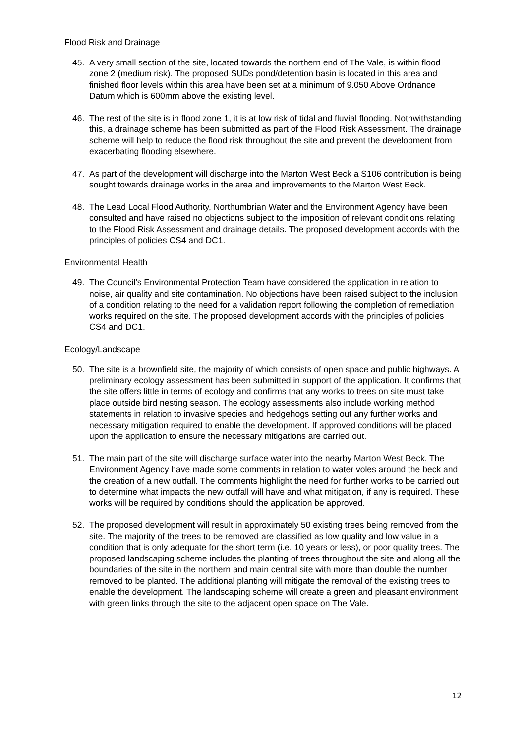Flood Risk and Drainage
45. A very small section of the site, located towards the northern end of The Vale, is within flood zone 2 (medium risk). The proposed SUDs pond/detention basin is located in this area and finished floor levels within this area have been set at a minimum of 9.050 Above Ordnance Datum which is 600mm above the existing level.
46. The rest of the site is in flood zone 1, it is at low risk of tidal and fluvial flooding. Nothwithstanding this, a drainage scheme has been submitted as part of the Flood Risk Assessment. The drainage scheme will help to reduce the flood risk throughout the site and prevent the development from exacerbating flooding elsewhere.
47. As part of the development will discharge into the Marton West Beck a S106 contribution is being sought towards drainage works in the area and improvements to the Marton West Beck.
48. The Lead Local Flood Authority, Northumbrian Water and the Environment Agency have been consulted and have raised no objections subject to the imposition of relevant conditions relating to the Flood Risk Assessment and drainage details. The proposed development accords with the principles of policies CS4 and DC1.
Environmental Health
49. The Council's Environmental Protection Team have considered the application in relation to noise, air quality and site contamination. No objections have been raised subject to the inclusion of a condition relating to the need for a validation report following the completion of remediation works required on the site. The proposed development accords with the principles of policies CS4 and DC1.
Ecology/Landscape
50. The site is a brownfield site, the majority of which consists of open space and public highways. A preliminary ecology assessment has been submitted in support of the application. It confirms that the site offers little in terms of ecology and confirms that any works to trees on site must take place outside bird nesting season. The ecology assessments also include working method statements in relation to invasive species and hedgehogs setting out any further works and necessary mitigation required to enable the development. If approved conditions will be placed upon the application to ensure the necessary mitigations are carried out.
51. The main part of the site will discharge surface water into the nearby Marton West Beck. The Environment Agency have made some comments in relation to water voles around the beck and the creation of a new outfall. The comments highlight the need for further works to be carried out to determine what impacts the new outfall will have and what mitigation, if any is required. These works will be required by conditions should the application be approved.
52. The proposed development will result in approximately 50 existing trees being removed from the site. The majority of the trees to be removed are classified as low quality and low value in a condition that is only adequate for the short term (i.e. 10 years or less), or poor quality trees. The proposed landscaping scheme includes the planting of trees throughout the site and along all the boundaries of the site in the northern and main central site with more than double the number removed to be planted. The additional planting will mitigate the removal of the existing trees to enable the development. The landscaping scheme will create a green and pleasant environment with green links through the site to the adjacent open space on The Vale.
12